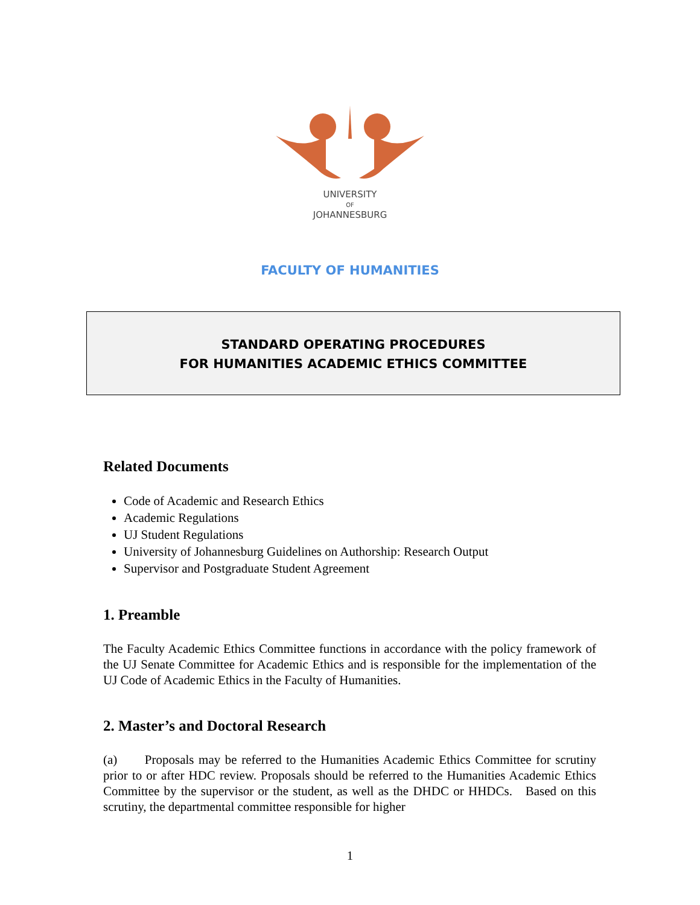UNIVERSITY
OF
JOHANNESBURG
FACULTY OF HUMANITIES
STANDARD OPERATING PROCEDURES
FOR HUMANITIES ACADEMIC ETHICS COMMITTEE
Related Documents
Code of Academic and Research Ethics
Academic Regulations
UJ Student Regulations
University of Johannesburg Guidelines on Authorship: Research Output
Supervisor and Postgraduate Student Agreement
1. Preamble
The Faculty Academic Ethics Committee functions in accordance with the policy framework of the UJ Senate Committee for Academic Ethics and is responsible for the implementation of the UJ Code of Academic Ethics in the Faculty of Humanities.
2. Master’s and Doctoral Research
(a) Proposals may be referred to the Humanities Academic Ethics Committee for scrutiny prior to or after HDC review. Proposals should be referred to the Humanities Academic Ethics Committee by the supervisor or the student, as well as the DHDC or HHDCs. Based on this scrutiny, the departmental committee responsible for higher
1